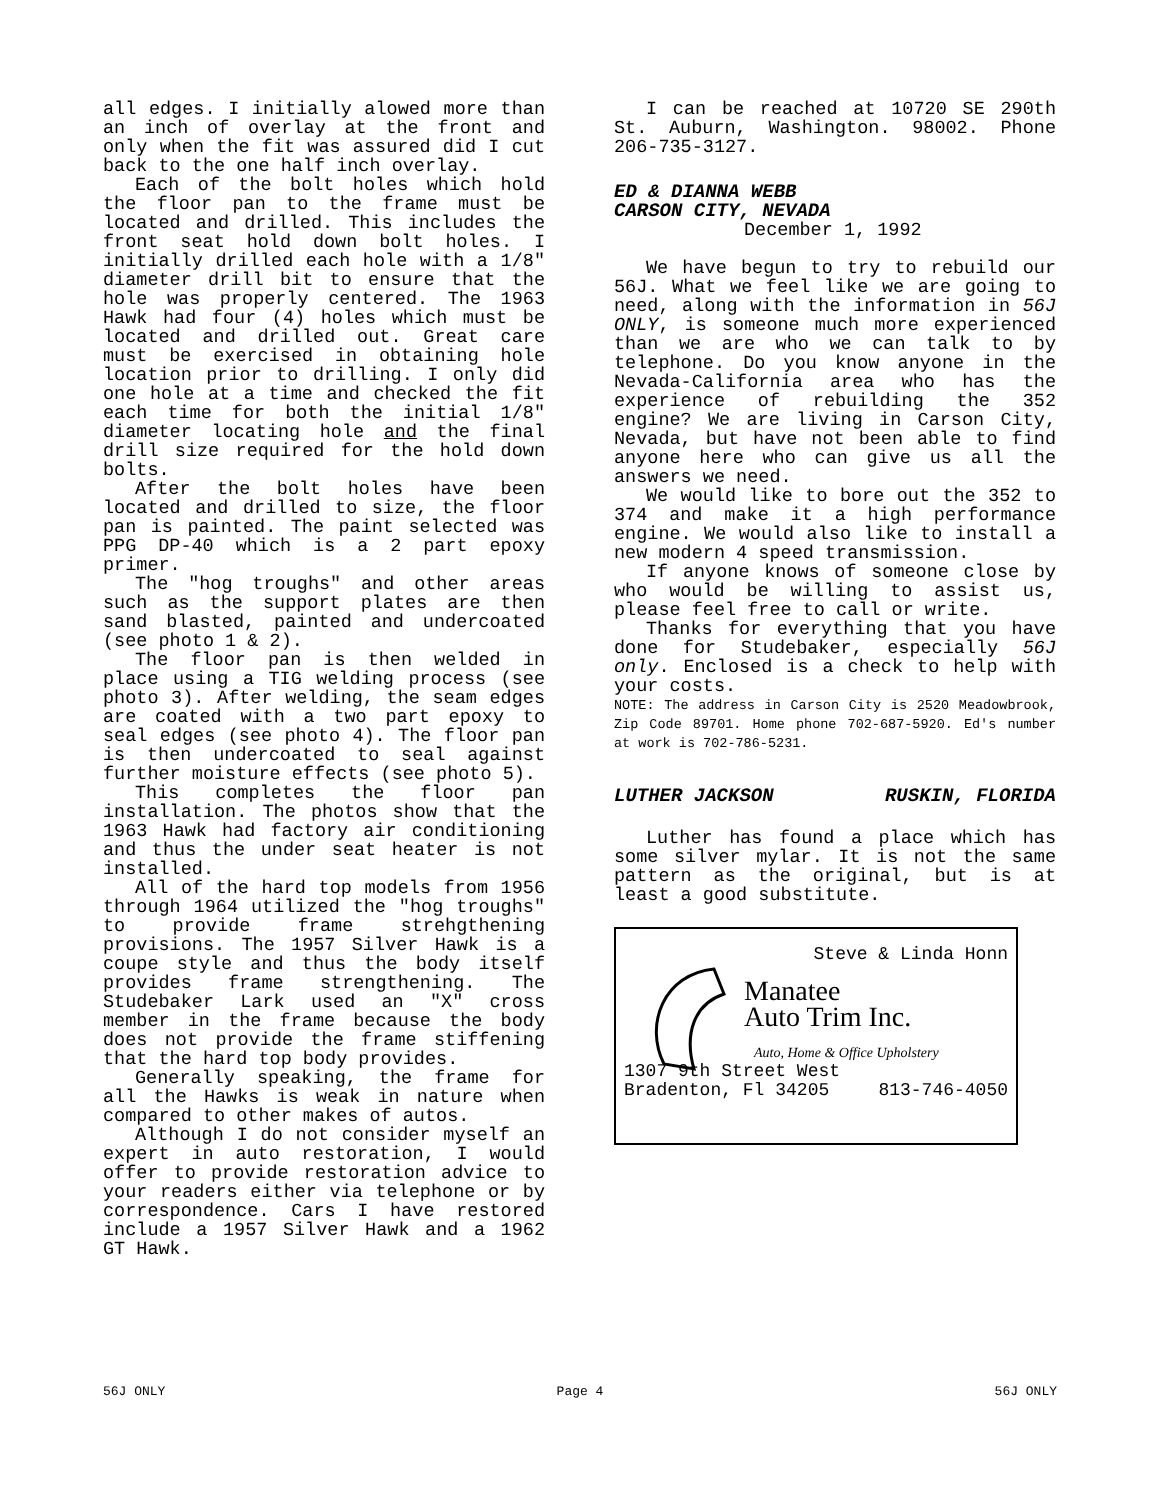all edges. I initially alowed more than an inch of overlay at the front and only when the fit was assured did I cut back to the one half inch overlay.
Each of the bolt holes which hold the floor pan to the frame must be located and drilled. This includes the front seat hold down bolt holes. I initially drilled each hole with a 1/8" diameter drill bit to ensure that the hole was properly centered. The 1963 Hawk had four (4) holes which must be located and drilled out. Great care must be exercised in obtaining hole location prior to drilling. I only did one hole at a time and checked the fit each time for both the initial 1/8" diameter locating hole and the final drill size required for the hold down bolts.
After the bolt holes have been located and drilled to size, the floor pan is painted. The paint selected was PPG DP-40 which is a 2 part epoxy primer.
The "hog troughs" and other areas such as the support plates are then sand blasted, painted and undercoated (see photo 1 & 2).
The floor pan is then welded in place using a TIG welding process (see photo 3). After welding, the seam edges are coated with a two part epoxy to seal edges (see photo 4). The floor pan is then undercoated to seal against further moisture effects (see photo 5).
This completes the floor pan installation. The photos show that the 1963 Hawk had factory air conditioning and thus the under seat heater is not installed.
All of the hard top models from 1956 through 1964 utilized the "hog troughs" to provide frame strehgthening provisions. The 1957 Silver Hawk is a coupe style and thus the body itself provides frame strengthening. The Studebaker Lark used an "X" cross member in the frame because the body does not provide the frame stiffening that the hard top body provides.
Generally speaking, the frame for all the Hawks is weak in nature when compared to other makes of autos.
Although I do not consider myself an expert in auto restoration, I would offer to provide restoration advice to your readers either via telephone or by correspondence. Cars I have restored include a 1957 Silver Hawk and a 1962 GT Hawk.
I can be reached at 10720 SE 290th St. Auburn, Washington. 98002. Phone 206-735-3127.
ED & DIANNA WEBB
CARSON CITY, NEVADA
December 1, 1992
We have begun to try to rebuild our 56J. What we feel like we are going to need, along with the information in 56J ONLY, is someone much more experienced than we are who we can talk to by telephone. Do you know anyone in the Nevada-California area who has the experience of rebuilding the 352 engine? We are living in Carson City, Nevada, but have not been able to find anyone here who can give us all the answers we need.
We would like to bore out the 352 to 374 and make it a high performance engine. We would also like to install a new modern 4 speed transmission.
If anyone knows of someone close by who would be willing to assist us, please feel free to call or write.
Thanks for everything that you have done for Studebaker, especially 56J only. Enclosed is a check to help with your costs.
NOTE: The address in Carson City is 2520 Meadowbrook, Zip Code 89701. Home phone 702-687-5920. Ed's number at work is 702-786-5231.
LUTHER JACKSON RUSKIN, FLORIDA
Luther has found a place which has some silver mylar. It is not the same pattern as the original, but is at least a good substitute.
Steve & Linda Honn
Manatee
Auto Trim Inc.
Auto, Home & Office Upholstery
1307 9th Street West
Bradenton, Fl 34205 813-746-4050
56J ONLY Page 4 56J ONLY